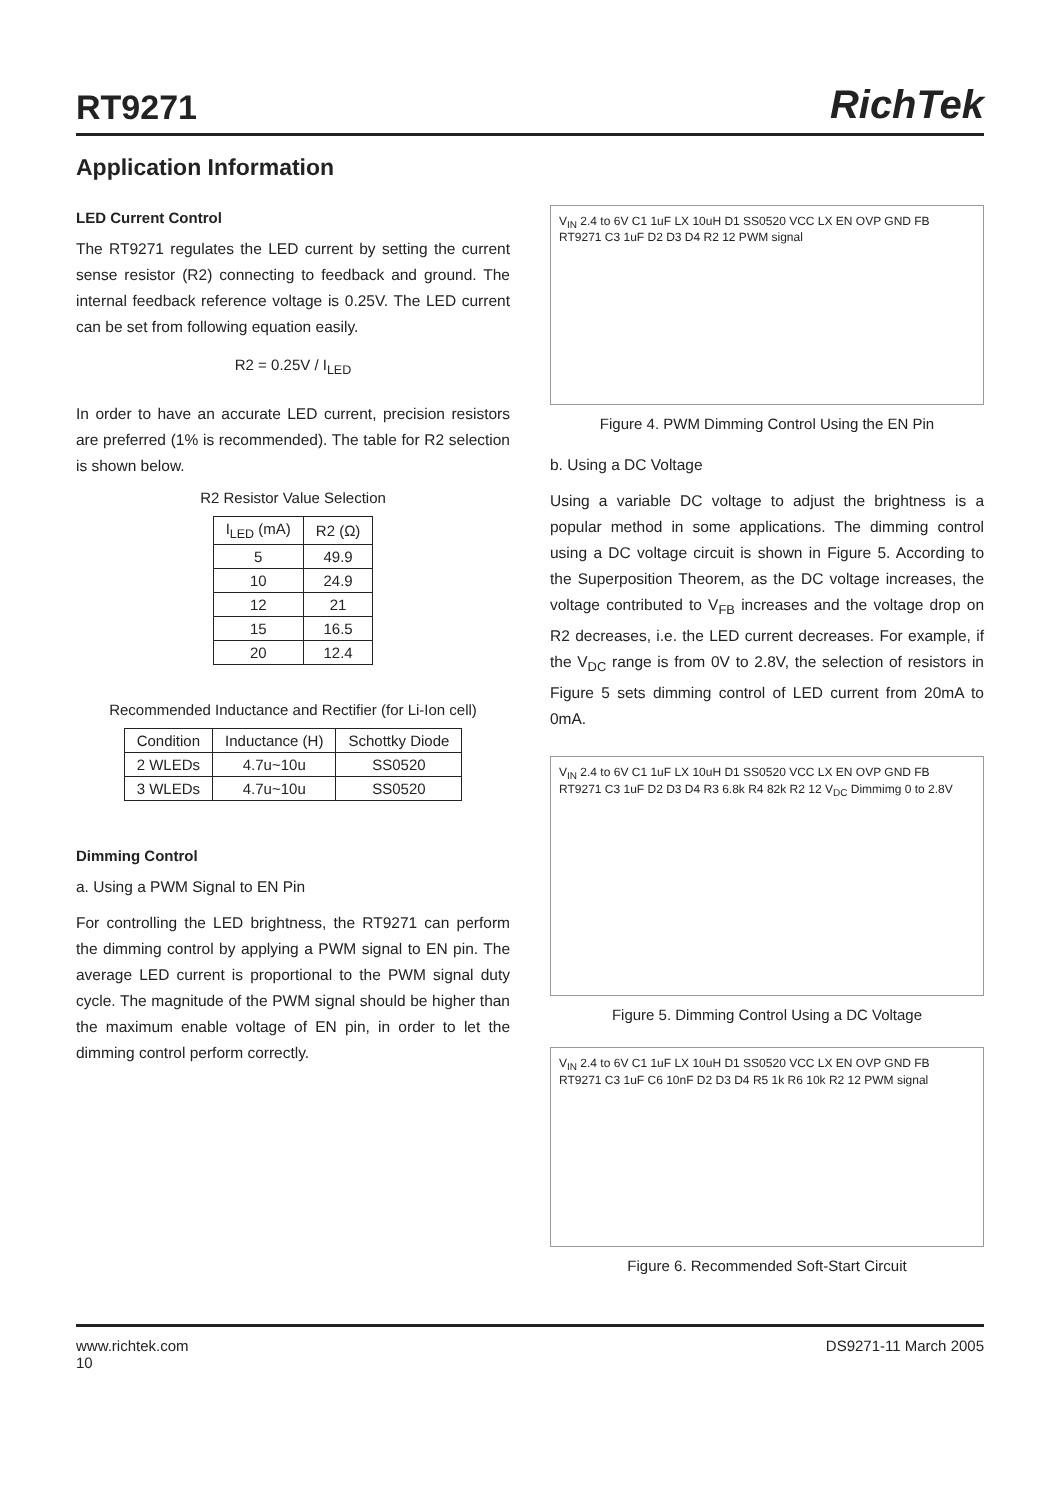RT9271
RichTek
Application Information
LED Current Control
The RT9271 regulates the LED current by setting the current sense resistor (R2) connecting to feedback and ground. The internal feedback reference voltage is 0.25V. The LED current can be set from following equation easily.
R2 = 0.25V / I<sub>LED</sub>
In order to have an accurate LED current, precision resistors are preferred (1% is recommended). The table for R2 selection is shown below.
R2 Resistor Value Selection
| I<sub>LED</sub> (mA) | R2 (Ω) |
| --- | --- |
| 5 | 49.9 |
| 10 | 24.9 |
| 12 | 21 |
| 15 | 16.5 |
| 20 | 12.4 |
Recommended Inductance and Rectifier (for Li-Ion cell)
| Condition | Inductance (H) | Schottky Diode |
| --- | --- | --- |
| 2 WLEDs | 4.7u~10u | SS0520 |
| 3 WLEDs | 4.7u~10u | SS0520 |
Dimming Control
a. Using a PWM Signal to EN Pin
For controlling the LED brightness, the RT9271 can perform the dimming control by applying a PWM signal to EN pin. The average LED current is proportional to the PWM signal duty cycle. The magnitude of the PWM signal should be higher than the maximum enable voltage of EN pin, in order to let the dimming control perform correctly.
V<sub>IN</sub> 2.4 to 6V C1 1uF LX 10uH D1 SS0520 VCC LX EN OVP GND FB RT9271 C3 1uF D2 D3 D4 R2 12 PWM signal
Figure 4. PWM Dimming Control Using the EN Pin
b. Using a DC Voltage
Using a variable DC voltage to adjust the brightness is a popular method in some applications. The dimming control using a DC voltage circuit is shown in Figure 5. According to the Superposition Theorem, as the DC voltage increases, the voltage contributed to V<sub>FB</sub> increases and the voltage drop on R2 decreases, i.e. the LED current decreases. For example, if the V<sub>DC</sub> range is from 0V to 2.8V, the selection of resistors in Figure 5 sets dimming control of LED current from 20mA to 0mA.
V<sub>IN</sub> 2.4 to 6V C1 1uF LX 10uH D1 SS0520 VCC LX EN OVP GND FB RT9271 C3 1uF D2 D3 D4 R3 6.8k R4 82k R2 12 V<sub>DC</sub> Dimmimg 0 to 2.8V
Figure 5. Dimming Control Using a DC Voltage
V<sub>IN</sub> 2.4 to 6V C1 1uF LX 10uH D1 SS0520 VCC LX EN OVP GND FB RT9271 C3 1uF C6 10nF D2 D3 D4 R5 1k R6 10k R2 12 PWM signal
Figure 6. Recommended Soft-Start Circuit
www.richtek.com
10 DS9271-11 March 2005